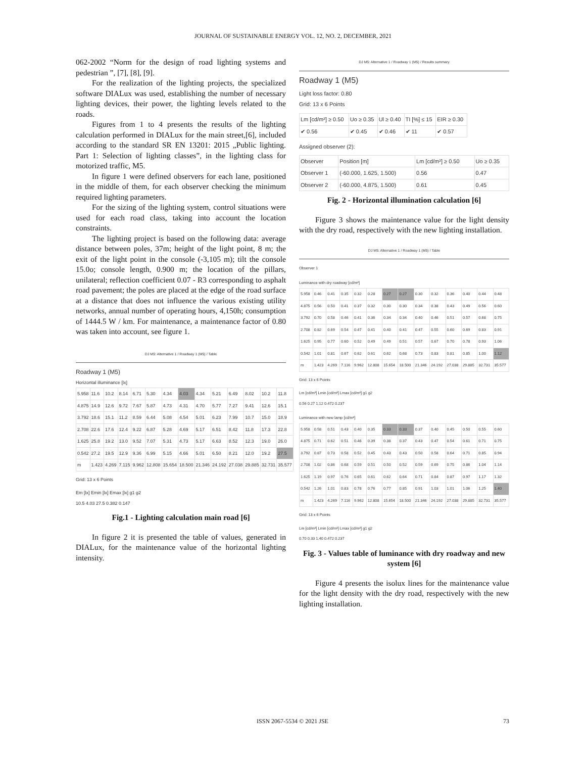JOURNAL OF SUSTAINABLE ENERGY VOL. 12, NO. 2, DECEMBER, 2021
062-2002 “Norm for the design of road lighting systems and pedestrian ”, [7], [8], [9].
For the realization of the lighting projects, the specialized software DIALux was used, establishing the number of necessary lighting devices, their power, the lighting levels related to the roads.
Figures from 1 to 4 presents the results of the lighting calculation performed in DIALux for the main street,[6], included according to the standard SR EN 13201: 2015 „Public lighting. Part 1: Selection of lighting classes”, in the lighting class for motorized traffic, M5.
In figure 1 were defined observers for each lane, positioned in the middle of them, for each observer checking the minimum required lighting parameters.
For the sizing of the lighting system, control situations were used for each road class, taking into account the location constraints.
The lighting project is based on the following data: average distance between poles, 37m; height of the light point, 8 m; the exit of the light point in the console (-3,105 m); tilt the console 15.0o; console length, 0.900 m; the location of the pillars, unilateral; reflection coefficient 0.07 - R3 corresponding to asphalt road pavement; the poles are placed at the edge of the road surface at a distance that does not influence the various existing utility networks, annual number of operating hours, 4,150h; consumption of 1444.5 W / km. For maintenance, a maintenance factor of 0.80 was taken into account, see figure 1.
DJ M5: Alternative 1 / Roadway 1 (M5) / Table
Roadway 1 (M5)
Horizontal illuminance [lx]
| 5.958 | 11.6 | 10.2 | 8.14 | 6.71 | 5.30 | 4.34 | 4.03 | 4.34 | 5.21 | 6.49 | 8.02 | 10.2 | 11.8 |
| 4.875 | 14.9 | 12.6 | 9.72 | 7.67 | 5.87 | 4.73 | 4.31 | 4.70 | 5.77 | 7.27 | 9.41 | 12.6 | 15.1 |
| 3.792 | 18.6 | 15.1 | 11.2 | 8.59 | 6.44 | 5.08 | 4.54 | 5.01 | 6.23 | 7.99 | 10.7 | 15.0 | 18.9 |
| 2.708 | 22.6 | 17.6 | 12.4 | 9.22 | 6.87 | 5.28 | 4.69 | 5.17 | 6.51 | 8.42 | 11.8 | 17.3 | 22.8 |
| 1.625 | 25.8 | 19.2 | 13.0 | 9.52 | 7.07 | 5.31 | 4.73 | 5.17 | 6.63 | 8.52 | 12.3 | 19.0 | 26.0 |
| 0.542 | 27.2 | 19.5 | 12.9 | 9.36 | 6.99 | 5.15 | 4.66 | 5.01 | 6.50 | 8.21 | 12.0 | 19.2 | 27.5 |
| m | 1.423 | 4.269 | 7.115 | 9.962 | 12.808 | 15.654 | 18.500 | 21.346 | 24.192 | 27.038 | 29.885 | 32.731 | 35.577 |
Grid: 13 x 6 Points
Em [lx] Emin [lx] Emax [lx] g1 g2
10.5 4.03 27.5 0.382 0.147
Fig.1 - Lighting calculation main road [6]
In figure 2 it is presented the table of values, generated in DIALux, for the maintenance value of the horizontal lighting intensity.
DJ M5: Alternative 1 / Roadway 1 (M5) / Results summary
Roadway 1 (M5)
Light loss factor: 0.80
Grid: 13 x 6 Points
| Lm [cd/m²] ≥ 0.50 | Uo ≥ 0.35 | Ul ≥ 0.40 | TI [%] ≤ 15 | EIR ≥ 0.30 |
| --- | --- | --- | --- | --- |
| ✔ 0.56 | ✔ 0.45 | ✔ 0.46 | ✔ 11 | ✔ 0.57 |
Assigned observer (2):
| Observer | Position [m] | Lm [cd/m²] ≥ 0.50 | Uo ≥ 0.35 |
| --- | --- | --- | --- |
| Observer 1 | (-60.000, 1.625, 1.500) | 0.56 | 0.47 |
| Observer 2 | (-60.000, 4.875, 1.500) | 0.61 | 0.45 |
Fig. 2 - Horizontal illumination calculation [6]
Figure 3 shows the maintenance value for the light density with the dry road, respectively with the new lighting installation.
DJ M5: Alternative 1 / Roadway 1 (M5) / Table
Observer 1
Luminance with dry roadway [cd/m²]
| 5.958 | 0.46 | 0.41 | 0.35 | 0.32 | 0.28 | 0.27 | 0.27 | 0.30 | 0.32 | 0.36 | 0.40 | 0.44 | 0.48 |
| 4.875 | 0.56 | 0.50 | 0.41 | 0.37 | 0.32 | 0.30 | 0.30 | 0.34 | 0.38 | 0.43 | 0.49 | 0.56 | 0.60 |
| 3.792 | 0.70 | 0.58 | 0.46 | 0.41 | 0.36 | 0.34 | 0.34 | 0.40 | 0.46 | 0.51 | 0.57 | 0.68 | 0.75 |
| 2.708 | 0.82 | 0.69 | 0.54 | 0.47 | 0.41 | 0.40 | 0.41 | 0.47 | 0.55 | 0.60 | 0.69 | 0.83 | 0.91 |
| 1.625 | 0.95 | 0.77 | 0.60 | 0.52 | 0.49 | 0.49 | 0.51 | 0.57 | 0.67 | 0.70 | 0.78 | 0.93 | 1.06 |
| 0.542 | 1.01 | 0.81 | 0.67 | 0.62 | 0.61 | 0.62 | 0.68 | 0.73 | 0.83 | 0.81 | 0.85 | 1.00 | 1.12 |
| m | 1.423 | 4.269 | 7.116 | 9.962 | 12.808 | 15.654 | 18.500 | 21.346 | 24.192 | 27.038 | 29.885 | 32.731 | 35.577 |
Grid: 13 x 6 Points
Lm [cd/m²] Lmin [cd/m²] Lmax [cd/m²] g1 g2
0.56 0.27 1.12 0.472 0.237
Luminance with new lamp [cd/m²]
| 5.958 | 0.58 | 0.51 | 0.43 | 0.40 | 0.35 | 0.33 | 0.33 | 0.37 | 0.40 | 0.45 | 0.50 | 0.55 | 0.60 |
| 4.875 | 0.71 | 0.62 | 0.51 | 0.46 | 0.39 | 0.38 | 0.37 | 0.43 | 0.47 | 0.54 | 0.61 | 0.71 | 0.75 |
| 3.792 | 0.87 | 0.73 | 0.58 | 0.52 | 0.45 | 0.43 | 0.43 | 0.50 | 0.58 | 0.64 | 0.71 | 0.85 | 0.94 |
| 2.708 | 1.02 | 0.86 | 0.68 | 0.59 | 0.51 | 0.50 | 0.52 | 0.59 | 0.69 | 0.75 | 0.86 | 1.04 | 1.14 |
| 1.625 | 1.19 | 0.97 | 0.76 | 0.65 | 0.61 | 0.62 | 0.64 | 0.71 | 0.84 | 0.87 | 0.97 | 1.17 | 1.32 |
| 0.542 | 1.26 | 1.01 | 0.83 | 0.78 | 0.76 | 0.77 | 0.85 | 0.91 | 1.03 | 1.01 | 1.06 | 1.25 | 1.40 |
| m | 1.423 | 4.269 | 7.116 | 9.962 | 12.808 | 15.654 | 18.500 | 21.346 | 24.192 | 27.038 | 29.885 | 32.731 | 35.577 |
Grid: 13 x 6 Points
Lm [cd/m²] Lmin [cd/m²] Lmax [cd/m²] g1 g2
0.70 0.33 1.40 0.472 0.237
Fig. 3 - Values table of luminance with dry roadway and new system [6]
Figure 4 presents the isolux lines for the maintenance value for the light density with the dry road, respectively with the new lighting installation.
ISSN 2067-5534 © 2021 JSE 73